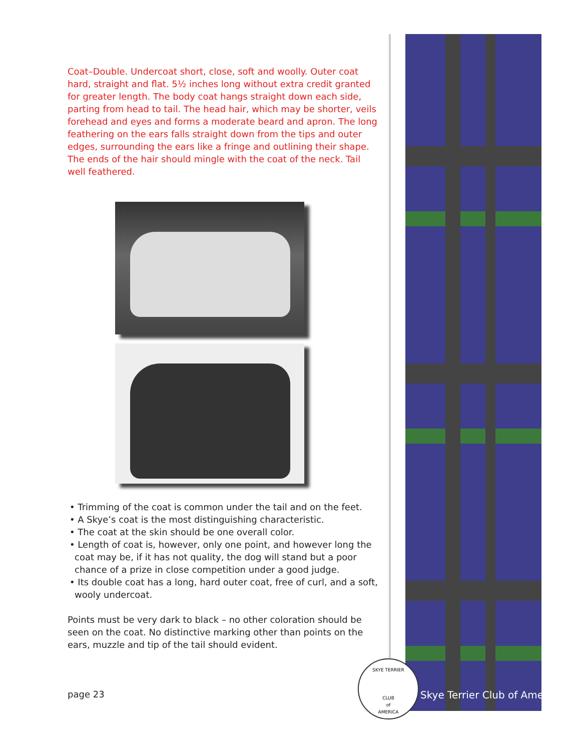Coat–Double. Undercoat short, close, soft and woolly. Outer coat hard, straight and flat. 5½ inches long without extra credit granted for greater length. The body coat hangs straight down each side, parting from head to tail. The head hair, which may be shorter, veils forehead and eyes and forms a moderate beard and apron. The long feathering on the ears falls straight down from the tips and outer edges, surrounding the ears like a fringe and outlining their shape. The ends of the hair should mingle with the coat of the neck. Tail well feathered.
• Trimming of the coat is common under the tail and on the feet.
• A Skye’s coat is the most distinguishing characteristic.
• The coat at the skin should be one overall color.
• Length of coat is, however, only one point, and however long the coat may be, if it has not quality, the dog will stand but a poor chance of a prize in close competition under a good judge.
• Its double coat has a long, hard outer coat, free of curl, and a soft, wooly undercoat.
Points must be very dark to black – no other coloration should be seen on the coat. No distinctive marking other than points on the ears, muzzle and tip of the tail should evident.
SKYE TERRIER
CLUB
of
AMERICA
page 23 Skye Terrier Club of America